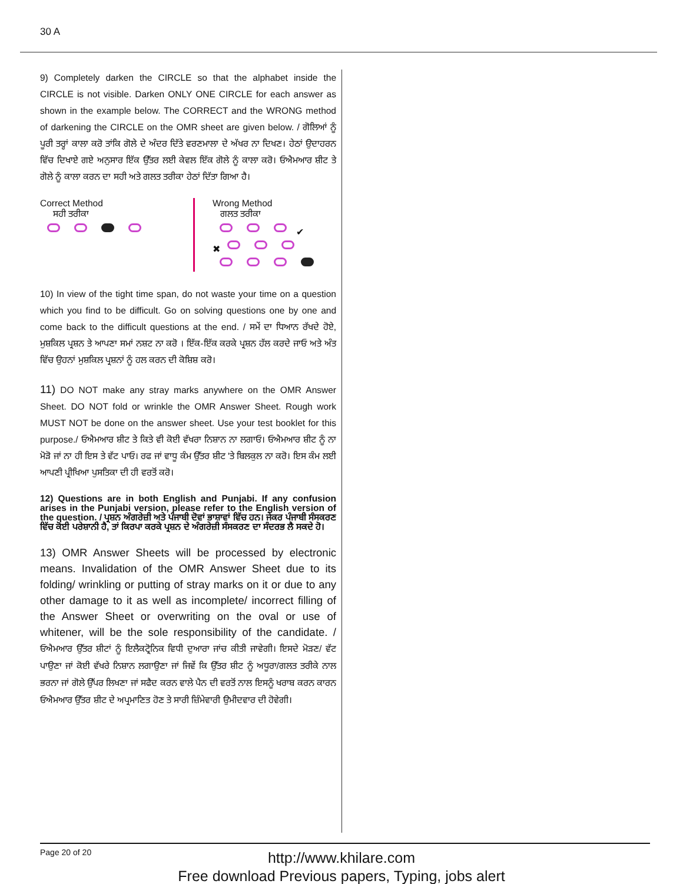30 A
9) Completely darken the CIRCLE so that the alphabet inside the CIRCLE is not visible. Darken ONLY ONE CIRCLE for each answer as shown in the example below. The CORRECT and the WRONG method of darkening the CIRCLE on the OMR sheet are given below. / ਗੋਲਿਆਂ ਨੂੰ ਪੂਰੀ ਤਰ੍ਹਾਂ ਕਾਲਾ ਕਰੋ ਤਾਂਕਿ ਗੋਲੇ ਦੇ ਅੰਦਰ ਦਿੱਤੇ ਵਰਣਮਾਲਾ ਦੇ ਅੱਖਰ ਨਾ ਦਿਖਣ। ਹੇਠਾਂ ਉਦਾਹਰਨ ਵਿੱਚ ਦਿਖਾਏ ਗਏ ਅਨੁਸਾਰ ਇੱਕ ਉੱਤਰ ਲਈ ਕੇਵਲ ਇੱਕ ਗੋਲੇ ਨੂੰ ਕਾਲਾ ਕਰੋ। ਓਐਮਆਰ ਸ਼ੀਟ ਤੇ ਗੋਲੇ ਨੂੰ ਕਾਲਾ ਕਰਨ ਦਾ ਸਹੀ ਅਤੇ ਗਲਤ ਤਰੀਕਾ ਹੇਠਾਂ ਦਿੱਤਾ ਗਿਆ ਹੈ।
Correct Method
ਸਹੀ ਤਰੀਕਾ
Wrong Method
ਗਲਤ ਤਰੀਕਾ
✔
✖
10) In view of the tight time span, do not waste your time on a question which you find to be difficult. Go on solving questions one by one and come back to the difficult questions at the end. / ਸਮੇਂ ਦਾ ਧਿਆਨ ਰੱਖਦੇ ਹੋਏ, ਮੁਸ਼ਕਿਲ ਪ੍ਰਸ਼ਨ ਤੇ ਆਪਣਾ ਸਮਾਂ ਨਸ਼ਟ ਨਾ ਕਰੋ । ਇੱਕ-ਇੱਕ ਕਰਕੇ ਪ੍ਰਸ਼ਨ ਹੱਲ ਕਰਦੇ ਜਾਓ ਅਤੇ ਅੰਤ ਵਿੱਚ ਉਹਨਾਂ ਮੁਸ਼ਕਿਲ ਪ੍ਰਸ਼ਨਾਂ ਨੂੰ ਹਲ ਕਰਨ ਦੀ ਕੋਸ਼ਿਸ਼ ਕਰੋ।
11) DO NOT make any stray marks anywhere on the OMR Answer Sheet. DO NOT fold or wrinkle the OMR Answer Sheet. Rough work MUST NOT be done on the answer sheet. Use your test booklet for this purpose./ ਓਐਮਆਰ ਸ਼ੀਟ ਤੇ ਕਿਤੇ ਵੀ ਕੋਈ ਵੱਖਰਾ ਨਿਸ਼ਾਨ ਨਾ ਲਗਾਓ। ਓਐਮਆਰ ਸ਼ੀਟ ਨੂੰ ਨਾ ਮੋੜੋ ਜਾਂ ਨਾ ਹੀ ਇਸ ਤੇ ਵੱਟ ਪਾਓ। ਰਫ ਜਾਂ ਵਾਧੂ ਕੰਮ ਉੱਤਰ ਸ਼ੀਟ 'ਤੇ ਬਿਲਕੁਲ ਨਾ ਕਰੋ। ਇਸ ਕੰਮ ਲਈ ਆਪਣੀ ਪ੍ਰੀਖਿਆ ਪੁਸਤਿਕਾ ਦੀ ਹੀ ਵਰਤੋਂ ਕਰੋ।
12) Questions are in both English and Punjabi. If any confusion arises in the Punjabi version, please refer to the English version of the question. / ਪ੍ਰਸ਼ਨ ਅੰਗਰੇਜ਼ੀ ਅਤੇ ਪੰਜਾਬੀ ਦੋਵਾਂ ਭਾਸ਼ਾਵਾਂ ਵਿੱਚ ਹਨ। ਜੇਕਰ ਪੰਜਾਬੀ ਸੰਸਕਰਣ ਵਿੱਚ ਕੋਈ ਪਰੇਸ਼ਾਨੀ ਹੈ, ਤਾਂ ਕਿਰਪਾ ਕਰਕੇ ਪ੍ਰਸ਼ਨ ਦੇ ਅੰਗਰੇਜ਼ੀ ਸੰਸਕਰਣ ਦਾ ਸੰਦਰਭ ਲੈ ਸਕਦੇ ਹੋ।
13) OMR Answer Sheets will be processed by electronic means. Invalidation of the OMR Answer Sheet due to its folding/ wrinkling or putting of stray marks on it or due to any other damage to it as well as incomplete/ incorrect filling of the Answer Sheet or overwriting on the oval or use of whitener, will be the sole responsibility of the candidate. / ਓਐਮਆਰ ਉੱਤਰ ਸ਼ੀਟਾਂ ਨੂੰ ਇਲੈਕਟ੍ਰੋਨਿਕ ਵਿਧੀ ਦੁਆਰਾ ਜਾਂਚ ਕੀਤੀ ਜਾਵੇਗੀ। ਇਸਦੇ ਮੋੜਣ/ ਵੱਟ ਪਾਉਣਾ ਜਾਂ ਕੋਈ ਵੱਖਰੇ ਨਿਸ਼ਾਨ ਲਗਾਉਣਾ ਜਾਂ ਜਿਵੇਂ ਕਿ ਉੱਤਰ ਸ਼ੀਟ ਨੂੰ ਅਧੂਰਾ/ਗਲਤ ਤਰੀਕੇ ਨਾਲ ਭਰਨਾ ਜਾਂ ਗੋਲੇ ਉੱਪਰ ਲਿਖਣਾ ਜਾਂ ਸਫੈਦ ਕਰਨ ਵਾਲੇ ਪੈਨ ਦੀ ਵਰਤੋਂ ਨਾਲ ਇਸਨੂੰ ਖਰਾਬ ਕਰਨ ਕਾਰਨ ਓਐਮਆਰ ਉੱਤਰ ਸ਼ੀਟ ਦੇ ਅਪ੍ਰਮਾਣਿਤ ਹੋਣ ਤੇ ਸਾਰੀ ਜ਼ਿੰਮੇਵਾਰੀ ਉਮੀਦਵਾਰ ਦੀ ਹੋਵੇਗੀ।
Page 20 of 20
http://www.khilare.com
Free download Previous papers, Typing, jobs alert